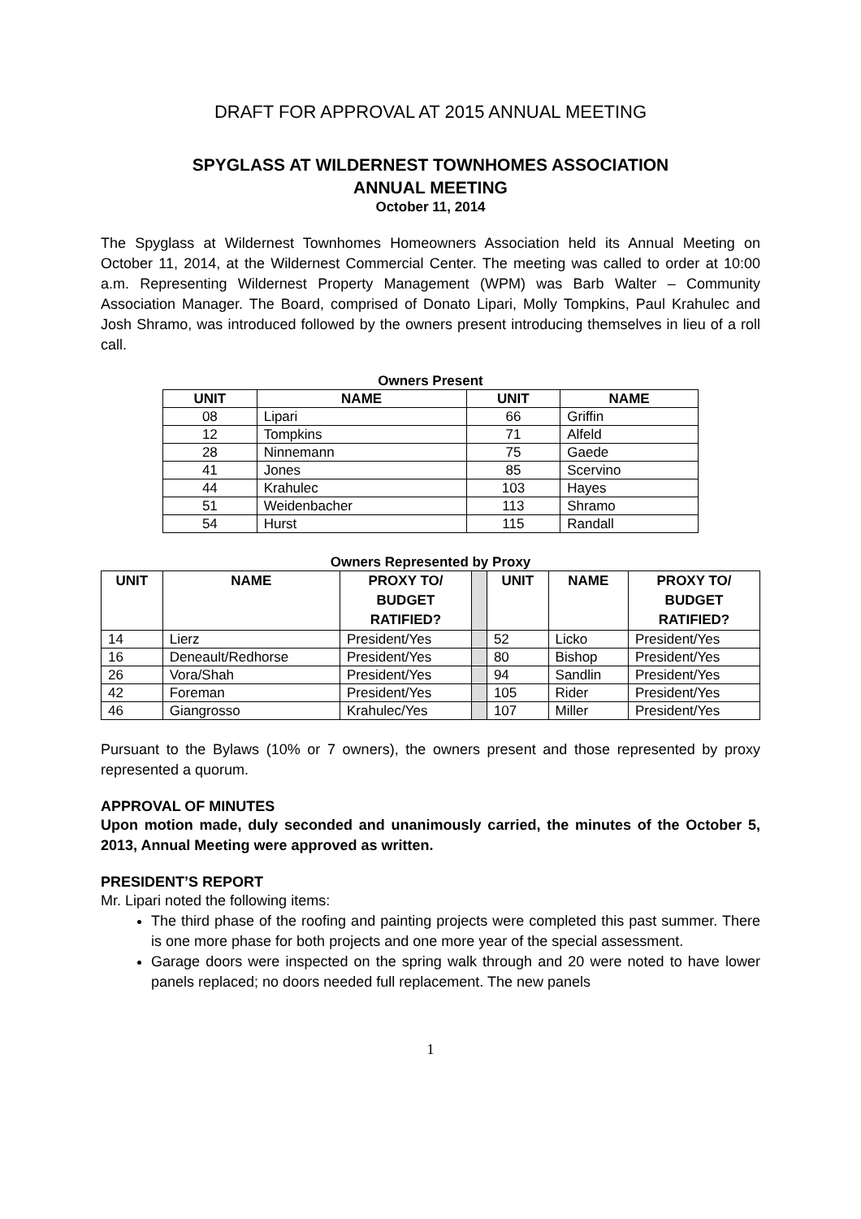DRAFT FOR APPROVAL AT 2015 ANNUAL MEETING
SPYGLASS AT WILDERNEST TOWNHOMES ASSOCIATION
ANNUAL MEETING
October 11, 2014
The Spyglass at Wildernest Townhomes Homeowners Association held its Annual Meeting on October 11, 2014, at the Wildernest Commercial Center. The meeting was called to order at 10:00 a.m. Representing Wildernest Property Management (WPM) was Barb Walter – Community Association Manager. The Board, comprised of Donato Lipari, Molly Tompkins, Paul Krahulec and Josh Shramo, was introduced followed by the owners present introducing themselves in lieu of a roll call.
Owners Present
| UNIT | NAME | UNIT | NAME |
| --- | --- | --- | --- |
| 08 | Lipari | 66 | Griffin |
| 12 | Tompkins | 71 | Alfeld |
| 28 | Ninnemann | 75 | Gaede |
| 41 | Jones | 85 | Scervino |
| 44 | Krahulec | 103 | Hayes |
| 51 | Weidenbacher | 113 | Shramo |
| 54 | Hurst | 115 | Randall |
Owners Represented by Proxy
| UNIT | NAME | PROXY TO/ BUDGET RATIFIED? | | UNIT | NAME | PROXY TO/ BUDGET RATIFIED? |
| 14 | Lierz | President/Yes | | 52 | Licko | President/Yes |
| 16 | Deneault/Redhorse | President/Yes | | 80 | Bishop | President/Yes |
| 26 | Vora/Shah | President/Yes | | 94 | Sandlin | President/Yes |
| 42 | Foreman | President/Yes | | 105 | Rider | President/Yes |
| 46 | Giangrosso | Krahulec/Yes | | 107 | Miller | President/Yes |
Pursuant to the Bylaws (10% or 7 owners), the owners present and those represented by proxy represented a quorum.
APPROVAL OF MINUTES
Upon motion made, duly seconded and unanimously carried, the minutes of the October 5, 2013, Annual Meeting were approved as written.
PRESIDENT’S REPORT
Mr. Lipari noted the following items:
The third phase of the roofing and painting projects were completed this past summer. There is one more phase for both projects and one more year of the special assessment.
Garage doors were inspected on the spring walk through and 20 were noted to have lower panels replaced; no doors needed full replacement. The new panels
1